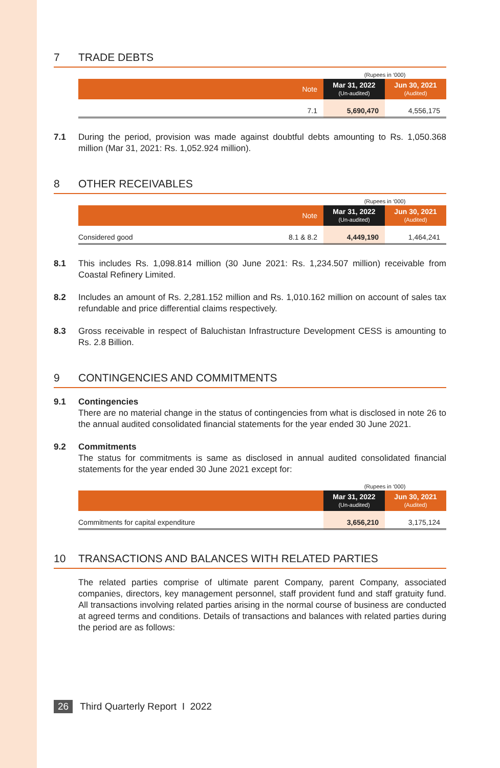7 TRADE DEBTS
| | | (Rupees in ‘000) | |
| | Note | Mar 31, 2022 (Un-audited) | Jun 30, 2021 (Audited) |
| | 7.1 | 5,690,470 | 4,556,175 |
7.1 During the period, provision was made against doubtful debts amounting to Rs. 1,050.368 million (Mar 31, 2021: Rs. 1,052.924 million).
8 OTHER RECEIVABLES
| | | (Rupees in ‘000) | |
| | Note | Mar 31, 2022 (Un-audited) | Jun 30, 2021 (Audited) |
| Considered good | 8.1 & 8.2 | 4,449,190 | 1,464,241 |
8.1 This includes Rs. 1,098.814 million (30 June 2021: Rs. 1,234.507 million) receivable from Coastal Refinery Limited.
8.2 Includes an amount of Rs. 2,281.152 million and Rs. 1,010.162 million on account of sales tax refundable and price differential claims respectively.
8.3 Gross receivable in respect of Baluchistan Infrastructure Development CESS is amounting to Rs. 2.8 Billion.
9 CONTINGENCIES AND COMMITMENTS
9.1 Contingencies
There are no material change in the status of contingencies from what is disclosed in note 26 to the annual audited consolidated financial statements for the year ended 30 June 2021.
9.2 Commitments
The status for commitments is same as disclosed in annual audited consolidated financial statements for the year ended 30 June 2021 except for:
| | (Rupees in ‘000) | |
| | Mar 31, 2022 (Un-audited) | Jun 30, 2021 (Audited) |
| Commitments for capital expenditure | 3,656,210 | 3,175,124 |
10 TRANSACTIONS AND BALANCES WITH RELATED PARTIES
The related parties comprise of ultimate parent Company, parent Company, associated companies, directors, key management personnel, staff provident fund and staff gratuity fund. All transactions involving related parties arising in the normal course of business are conducted at agreed terms and conditions. Details of transactions and balances with related parties during the period are as follows:
26 Third Quarterly Report I 2022